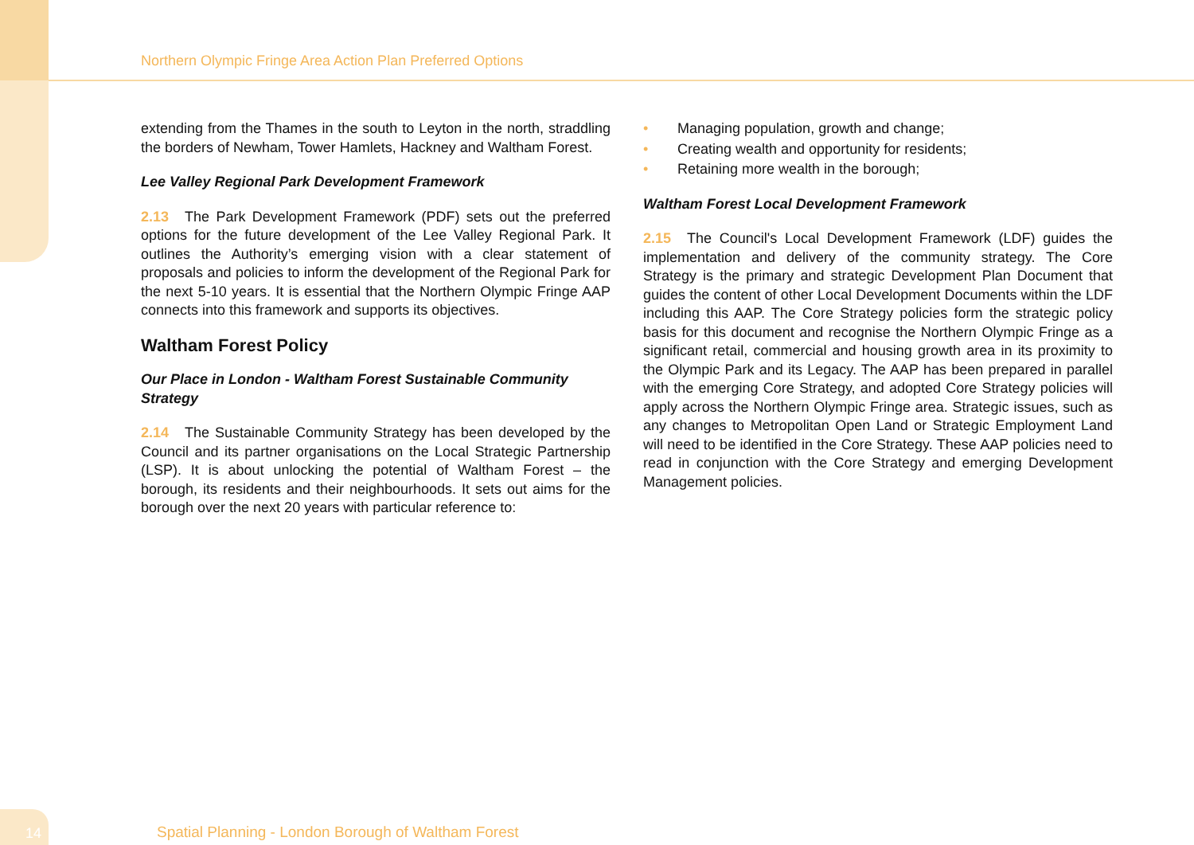Northern Olympic Fringe Area Action Plan Preferred Options
extending from the Thames in the south to Leyton in the north, straddling the borders of Newham, Tower Hamlets, Hackney and Waltham Forest.
Lee Valley Regional Park Development Framework
2.13 The Park Development Framework (PDF) sets out the preferred options for the future development of the Lee Valley Regional Park. It outlines the Authority’s emerging vision with a clear statement of proposals and policies to inform the development of the Regional Park for the next 5-10 years. It is essential that the Northern Olympic Fringe AAP connects into this framework and supports its objectives.
Waltham Forest Policy
Our Place in London - Waltham Forest Sustainable Community Strategy
2.14 The Sustainable Community Strategy has been developed by the Council and its partner organisations on the Local Strategic Partnership (LSP). It is about unlocking the potential of Waltham Forest – the borough, its residents and their neighbourhoods. It sets out aims for the borough over the next 20 years with particular reference to:
• Managing population, growth and change;
• Creating wealth and opportunity for residents;
• Retaining more wealth in the borough;
Waltham Forest Local Development Framework
2.15 The Council's Local Development Framework (LDF) guides the implementation and delivery of the community strategy. The Core Strategy is the primary and strategic Development Plan Document that guides the content of other Local Development Documents within the LDF including this AAP. The Core Strategy policies form the strategic policy basis for this document and recognise the Northern Olympic Fringe as a significant retail, commercial and housing growth area in its proximity to the Olympic Park and its Legacy. The AAP has been prepared in parallel with the emerging Core Strategy, and adopted Core Strategy policies will apply across the Northern Olympic Fringe area. Strategic issues, such as any changes to Metropolitan Open Land or Strategic Employment Land will need to be identified in the Core Strategy. These AAP policies need to read in conjunction with the Core Strategy and emerging Development Management policies.
14
Spatial Planning - London Borough of Waltham Forest